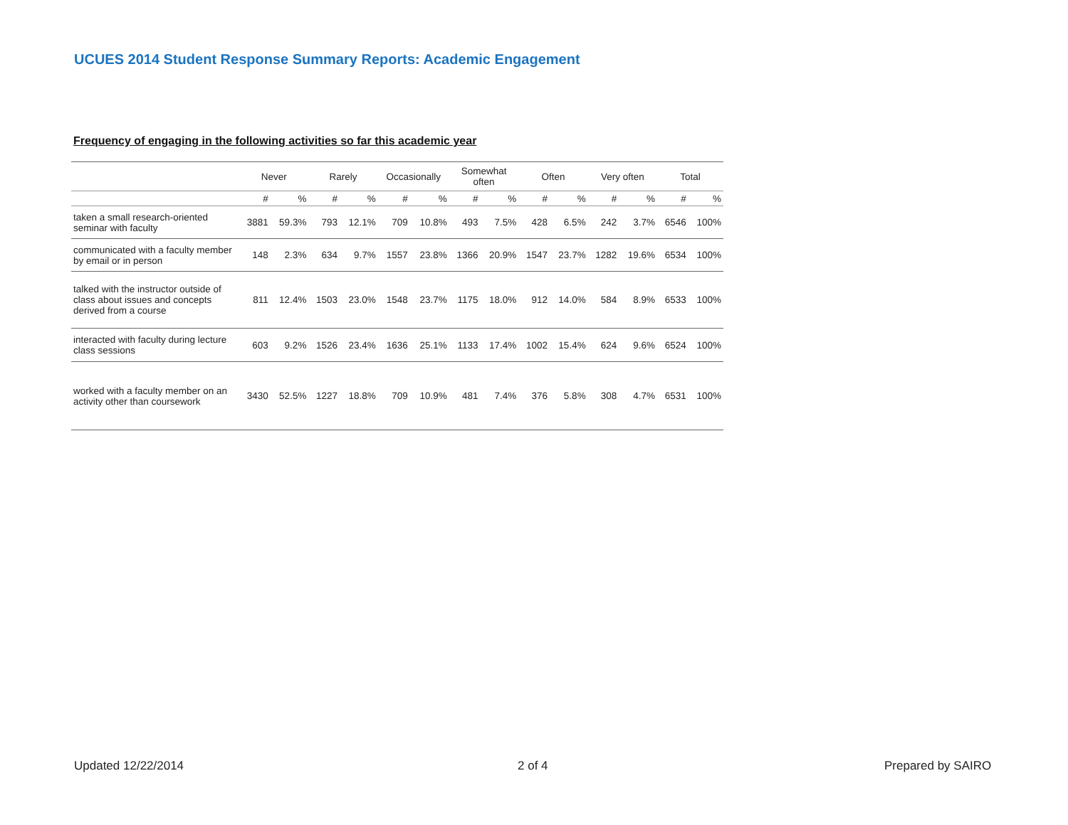UCUES 2014 Student Response Summary Reports: Academic Engagement
Frequency of engaging in the following activities so far this academic year
| | Never | | Rarely | | Occasionally | | Somewhat often | | Often | | Very often | | Total | |
| --- | --- | --- | --- | --- | --- | --- | --- | --- | --- | --- | --- | --- | --- | --- |
| | # | % | # | % | # | % | # | % | # | % | # | % | # | % |
| taken a small research-oriented seminar with faculty | 3881 | 59.3% | 793 | 12.1% | 709 | 10.8% | 493 | 7.5% | 428 | 6.5% | 242 | 3.7% | 6546 | 100% |
| communicated with a faculty member by email or in person | 148 | 2.3% | 634 | 9.7% | 1557 | 23.8% | 1366 | 20.9% | 1547 | 23.7% | 1282 | 19.6% | 6534 | 100% |
| talked with the instructor outside of class about issues and concepts derived from a course | 811 | 12.4% | 1503 | 23.0% | 1548 | 23.7% | 1175 | 18.0% | 912 | 14.0% | 584 | 8.9% | 6533 | 100% |
| interacted with faculty during lecture class sessions | 603 | 9.2% | 1526 | 23.4% | 1636 | 25.1% | 1133 | 17.4% | 1002 | 15.4% | 624 | 9.6% | 6524 | 100% |
| worked with a faculty member on an activity other than coursework | 3430 | 52.5% | 1227 | 18.8% | 709 | 10.9% | 481 | 7.4% | 376 | 5.8% | 308 | 4.7% | 6531 | 100% |
Updated 12/22/2014 2 of 4 Prepared by SAIRO